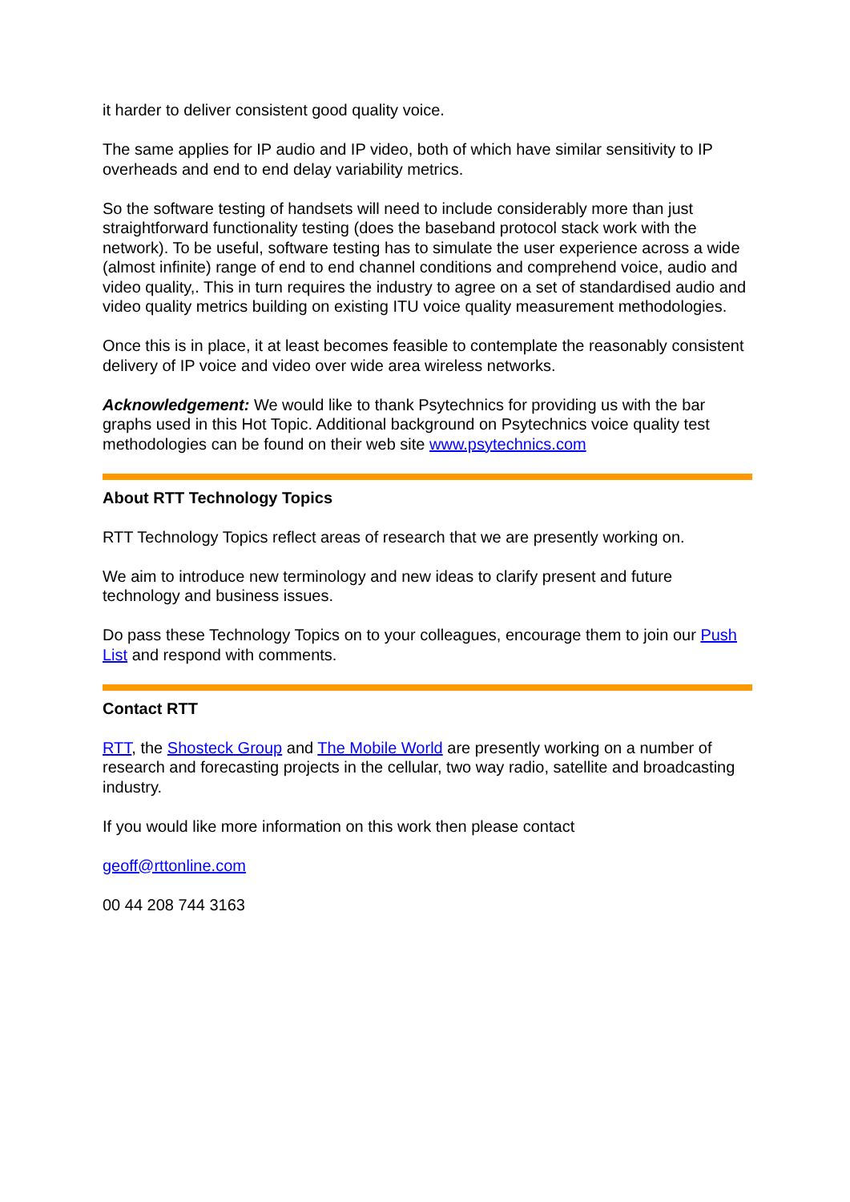it harder to deliver consistent good quality voice.
The same applies for IP audio and IP video, both of which have similar sensitivity to IP overheads and end to end delay variability metrics.
So the software testing of handsets will need to include considerably more than just straightforward functionality testing (does the baseband protocol stack work with the network). To be useful, software testing has to simulate the user experience across a wide (almost infinite) range of end to end channel conditions and comprehend voice, audio and video quality,. This in turn requires the industry to agree on a set of standardised audio and video quality metrics building on existing ITU voice quality measurement methodologies.
Once this is in place, it at least becomes feasible to contemplate the reasonably consistent delivery of IP voice and video over wide area wireless networks.
Acknowledgement: We would like to thank Psytechnics for providing us with the bar graphs used in this Hot Topic. Additional background on Psytechnics voice quality test methodologies can be found on their web site www.psytechnics.com
About RTT Technology Topics
RTT Technology Topics reflect areas of research that we are presently working on.
We aim to introduce new terminology and new ideas to clarify present and future technology and business issues.
Do pass these Technology Topics on to your colleagues, encourage them to join our Push List and respond with comments.
Contact RTT
RTT, the Shosteck Group and The Mobile World are presently working on a number of research and forecasting projects in the cellular, two way radio, satellite and broadcasting industry.
If you would like more information on this work then please contact
geoff@rttonline.com
00 44 208 744 3163